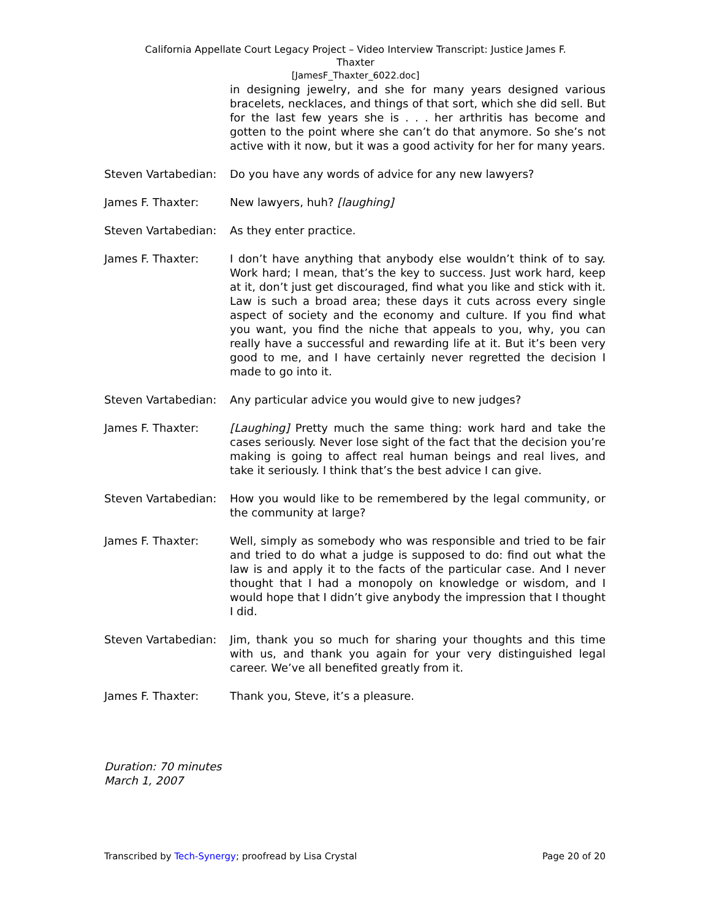California Appellate Court Legacy Project – Video Interview Transcript: Justice James F.
Thaxter
[JamesF_Thaxter_6022.doc]
in designing jewelry, and she for many years designed various bracelets, necklaces, and things of that sort, which she did sell. But for the last few years she is . . . her arthritis has become and gotten to the point where she can’t do that anymore. So she’s not active with it now, but it was a good activity for her for many years.
Steven Vartabedian:
Do you have any words of advice for any new lawyers?
James F. Thaxter: New lawyers, huh? [laughing]
Steven Vartabedian:
As they enter practice.
James F. Thaxter: I don’t have anything that anybody else wouldn’t think of to say. Work hard; I mean, that’s the key to success. Just work hard, keep at it, don’t just get discouraged, find what you like and stick with it. Law is such a broad area; these days it cuts across every single aspect of society and the economy and culture. If you find what you want, you find the niche that appeals to you, why, you can really have a successful and rewarding life at it. But it’s been very good to me, and I have certainly never regretted the decision I made to go into it.
Steven Vartabedian:
Any particular advice you would give to new judges?
James F. Thaxter: [Laughing] Pretty much the same thing: work hard and take the cases seriously. Never lose sight of the fact that the decision you’re making is going to affect real human beings and real lives, and take it seriously. I think that’s the best advice I can give.
Steven Vartabedian:
How you would like to be remembered by the legal community, or the community at large?
James F. Thaxter: Well, simply as somebody who was responsible and tried to be fair and tried to do what a judge is supposed to do: find out what the law is and apply it to the facts of the particular case. And I never thought that I had a monopoly on knowledge or wisdom, and I would hope that I didn’t give anybody the impression that I thought I did.
Steven Vartabedian:
Jim, thank you so much for sharing your thoughts and this time with us, and thank you again for your very distinguished legal career. We’ve all benefited greatly from it.
James F. Thaxter: Thank you, Steve, it’s a pleasure.
Duration: 70 minutes
March 1, 2007
Transcribed by Tech-Synergy; proofread by Lisa Crystal Page 20 of 20